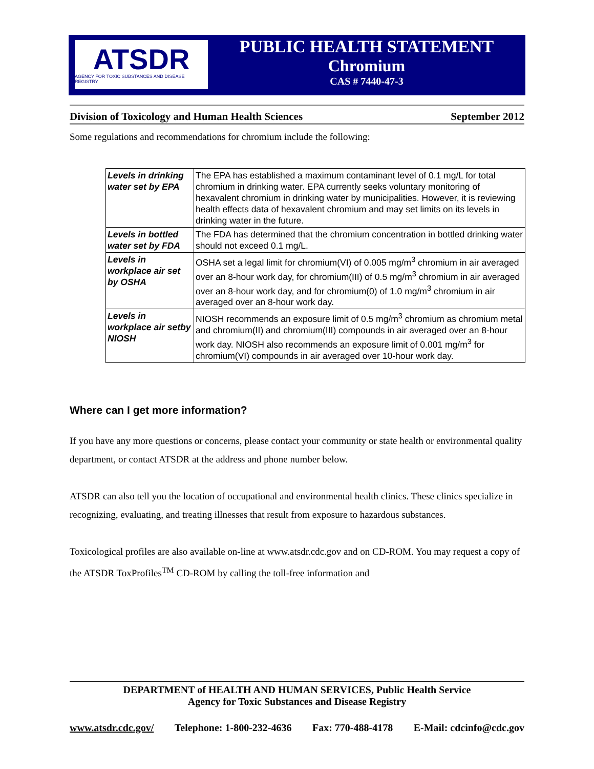ATSDR
AGENCY FOR TOXIC SUBSTANCES AND DISEASE REGISTRY
PUBLIC HEALTH STATEMENT
Chromium
CAS # 7440-47-3
Division of Toxicology and Human Health Sciences September 2012
Some regulations and recommendations for chromium include the following:
| Levels in drinking water set by EPA | The EPA has established a maximum contaminant level of 0.1 mg/L for total chromium in drinking water. EPA currently seeks voluntary monitoring of hexavalent chromium in drinking water by municipalities. However, it is reviewing health effects data of hexavalent chromium and may set limits on its levels in drinking water in the future. |
| Levels in bottled water set by FDA | The FDA has determined that the chromium concentration in bottled drinking water should not exceed 0.1 mg/L. |
| Levels in workplace air set by OSHA | OSHA set a legal limit for chromium(VI) of 0.005 mg/m<sup>3</sup> chromium in air averaged over an 8-hour work day, for chromium(III) of 0.5 mg/m<sup>3</sup> chromium in air averaged over an 8-hour work day, and for chromium(0) of 1.0 mg/m<sup>3</sup> chromium in air averaged over an 8-hour work day. |
| Levels in workplace air setby NIOSH | NIOSH recommends an exposure limit of 0.5 mg/m<sup>3</sup> chromium as chromium metal and chromium(II) and chromium(III) compounds in air averaged over an 8-hour work day. NIOSH also recommends an exposure limit of 0.001 mg/m<sup>3</sup> for chromium(VI) compounds in air averaged over 10-hour work day. |
Where can I get more information?
If you have any more questions or concerns, please contact your community or state health or environmental quality department, or contact ATSDR at the address and phone number below.
ATSDR can also tell you the location of occupational and environmental health clinics. These clinics specialize in recognizing, evaluating, and treating illnesses that result from exposure to hazardous substances.
Toxicological profiles are also available on-line at www.atsdr.cdc.gov and on CD-ROM. You may request a copy of the ATSDR ToxProfiles<sup>TM</sup> CD-ROM by calling the toll-free information and
DEPARTMENT of HEALTH AND HUMAN SERVICES, Public Health Service
Agency for Toxic Substances and Disease Registry
www.atsdr.cdc.gov/ Telephone: 1-800-232-4636 Fax: 770-488-4178 E-Mail: cdcinfo@cdc.gov